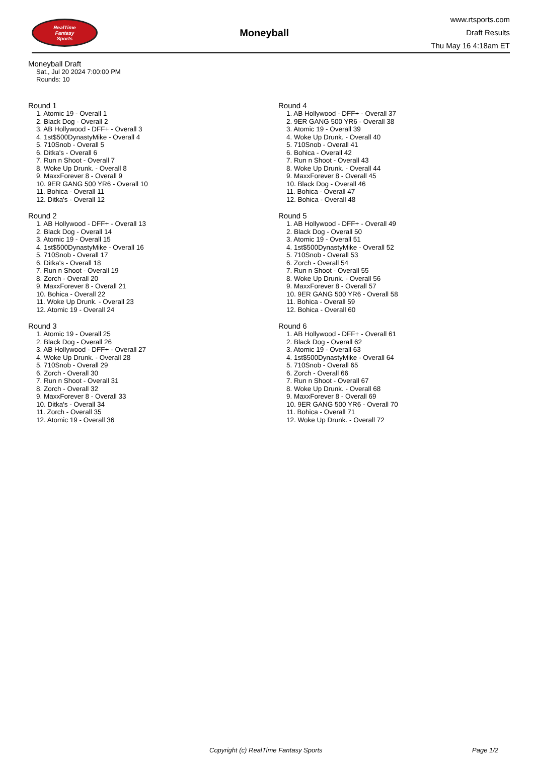RealTime
Fantasy
Sports
Moneyball
www.rtsports.com
Draft Results
Thu May 16 4:18am ET
Moneyball Draft
Sat., Jul 20 2024 7:00:00 PM
Rounds: 10
Round 1
1. Atomic 19 - Overall 1
2. Black Dog - Overall 2
3. AB Hollywood - DFF+ - Overall 3
4. 1st$500DynastyMike - Overall 4
5. 710Snob - Overall 5
6. Ditka's - Overall 6
7. Run n Shoot - Overall 7
8. Woke Up Drunk. - Overall 8
9. MaxxForever 8 - Overall 9
10. 9ER GANG 500 YR6 - Overall 10
11. Bohica - Overall 11
12. Ditka's - Overall 12
Round 2
1. AB Hollywood - DFF+ - Overall 13
2. Black Dog - Overall 14
3. Atomic 19 - Overall 15
4. 1st$500DynastyMike - Overall 16
5. 710Snob - Overall 17
6. Ditka's - Overall 18
7. Run n Shoot - Overall 19
8. Zorch - Overall 20
9. MaxxForever 8 - Overall 21
10. Bohica - Overall 22
11. Woke Up Drunk. - Overall 23
12. Atomic 19 - Overall 24
Round 3
1. Atomic 19 - Overall 25
2. Black Dog - Overall 26
3. AB Hollywood - DFF+ - Overall 27
4. Woke Up Drunk. - Overall 28
5. 710Snob - Overall 29
6. Zorch - Overall 30
7. Run n Shoot - Overall 31
8. Zorch - Overall 32
9. MaxxForever 8 - Overall 33
10. Ditka's - Overall 34
11. Zorch - Overall 35
12. Atomic 19 - Overall 36
Round 4
1. AB Hollywood - DFF+ - Overall 37
2. 9ER GANG 500 YR6 - Overall 38
3. Atomic 19 - Overall 39
4. Woke Up Drunk. - Overall 40
5. 710Snob - Overall 41
6. Bohica - Overall 42
7. Run n Shoot - Overall 43
8. Woke Up Drunk. - Overall 44
9. MaxxForever 8 - Overall 45
10. Black Dog - Overall 46
11. Bohica - Overall 47
12. Bohica - Overall 48
Round 5
1. AB Hollywood - DFF+ - Overall 49
2. Black Dog - Overall 50
3. Atomic 19 - Overall 51
4. 1st$500DynastyMike - Overall 52
5. 710Snob - Overall 53
6. Zorch - Overall 54
7. Run n Shoot - Overall 55
8. Woke Up Drunk. - Overall 56
9. MaxxForever 8 - Overall 57
10. 9ER GANG 500 YR6 - Overall 58
11. Bohica - Overall 59
12. Bohica - Overall 60
Round 6
1. AB Hollywood - DFF+ - Overall 61
2. Black Dog - Overall 62
3. Atomic 19 - Overall 63
4. 1st$500DynastyMike - Overall 64
5. 710Snob - Overall 65
6. Zorch - Overall 66
7. Run n Shoot - Overall 67
8. Woke Up Drunk. - Overall 68
9. MaxxForever 8 - Overall 69
10. 9ER GANG 500 YR6 - Overall 70
11. Bohica - Overall 71
12. Woke Up Drunk. - Overall 72
Copyright (c) RealTime Fantasy Sports Page 1/2